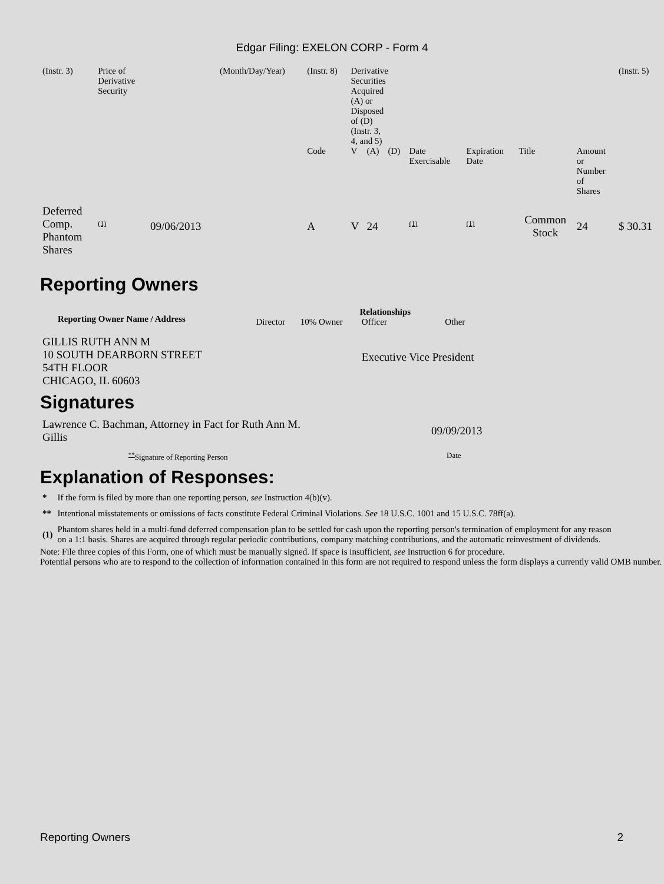Edgar Filing: EXELON CORP - Form 4
| (Instr. 3) | Price of Derivative Security | | (Month/Day/Year) | (Instr. 8) | Derivative Securities Acquired (A) or Disposed of (D) (Instr. 3, 4, and 5) | | | | | | | (Instr. 5) |
| | | | | Code | V | (A) | (D) | Date Exercisable | Expiration Date | Title | Amount or Number of Shares | |
| Deferred Comp. Phantom Shares | <sup>(1)</sup> | 09/06/2013 | | A | V | 24 | | <sup>(1)</sup> | <sup>(1)</sup> | Common Stock | 24 | $ 30.31 |
Reporting Owners
| Reporting Owner Name / Address | Relationships | | | |
| --- | --- | --- | --- | --- |
| | Director | 10% Owner | Officer | Other |
| GILLIS RUTH ANN M 10 SOUTH DEARBORN STREET 54TH FLOOR CHICAGO, IL 60603 | | | Executive Vice President | |
Signatures
| Lawrence C. Bachman, Attorney in Fact for Ruth Ann M. Gillis | 09/09/2013 |
| <sup>**</sup> Signature of Reporting Person | Date |
Explanation of Responses:
| * | If the form is filed by more than one reporting person, see Instruction 4(b)(v). |
| ** | Intentional misstatements or omissions of facts constitute Federal Criminal Violations. See 18 U.S.C. 1001 and 15 U.S.C. 78ff(a). |
| (1) | Phantom shares held in a multi-fund deferred compensation plan to be settled for cash upon the reporting person's termination of employment for any reason on a 1:1 basis. Shares are acquired through regular periodic contributions, company matching contributions, and the automatic reinvestment of dividends. |
Note: File three copies of this Form, one of which must be manually signed. If space is insufficient, see Instruction 6 for procedure.
Potential persons who are to respond to the collection of information contained in this form are not required to respond unless the form displays a currently valid OMB number.
Reporting Owners 2